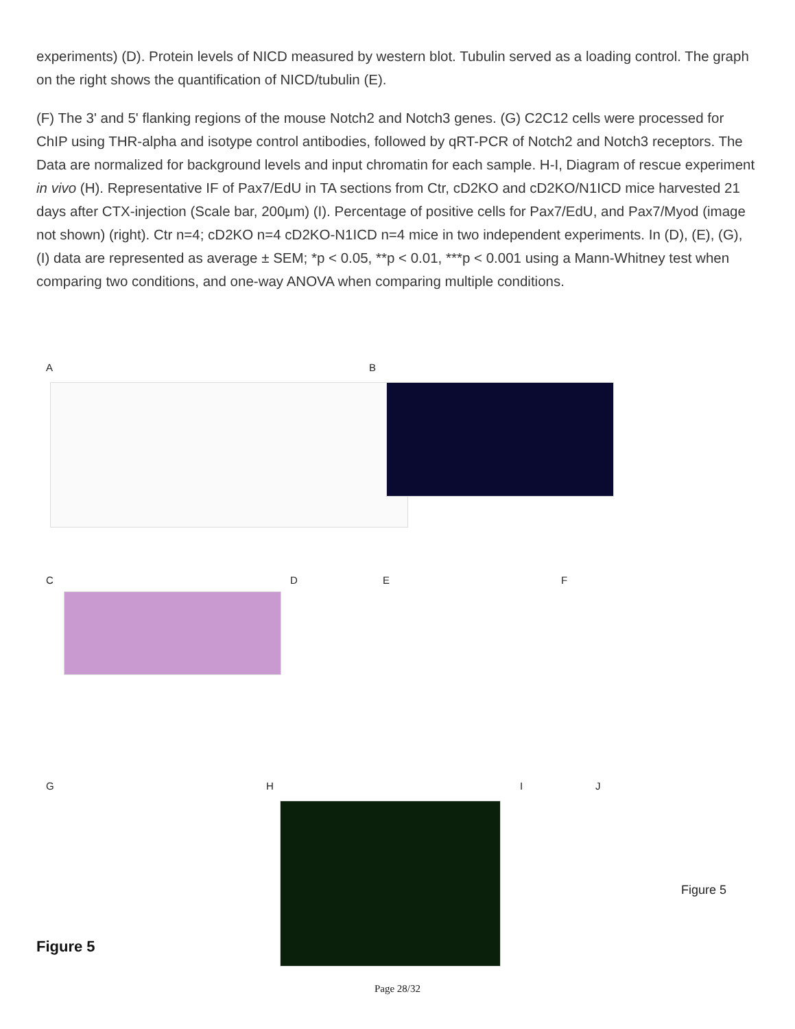experiments) (D). Protein levels of NICD measured by western blot. Tubulin served as a loading control. The graph on the right shows the quantification of NICD/tubulin (E).
(F) The 3' and 5' flanking regions of the mouse Notch2 and Notch3 genes. (G) C2C12 cells were processed for ChIP using THR-alpha and isotype control antibodies, followed by qRT-PCR of Notch2 and Notch3 receptors. The Data are normalized for background levels and input chromatin for each sample. H-I, Diagram of rescue experiment in vivo (H). Representative IF of Pax7/EdU in TA sections from Ctr, cD2KO and cD2KO/N1ICD mice harvested 21 days after CTX-injection (Scale bar, 200μm) (I). Percentage of positive cells for Pax7/EdU, and Pax7/Myod (image not shown) (right). Ctr n=4; cD2KO n=4 cD2KO-N1ICD n=4 mice in two independent experiments. In (D), (E), (G), (I) data are represented as average ± SEM; *p < 0.05, **p < 0.01, ***p < 0.001 using a Mann-Whitney test when comparing two conditions, and one-way ANOVA when comparing multiple conditions.
A B
C D E F
G H I J
Figure 5
Figure 5
Page 28/32